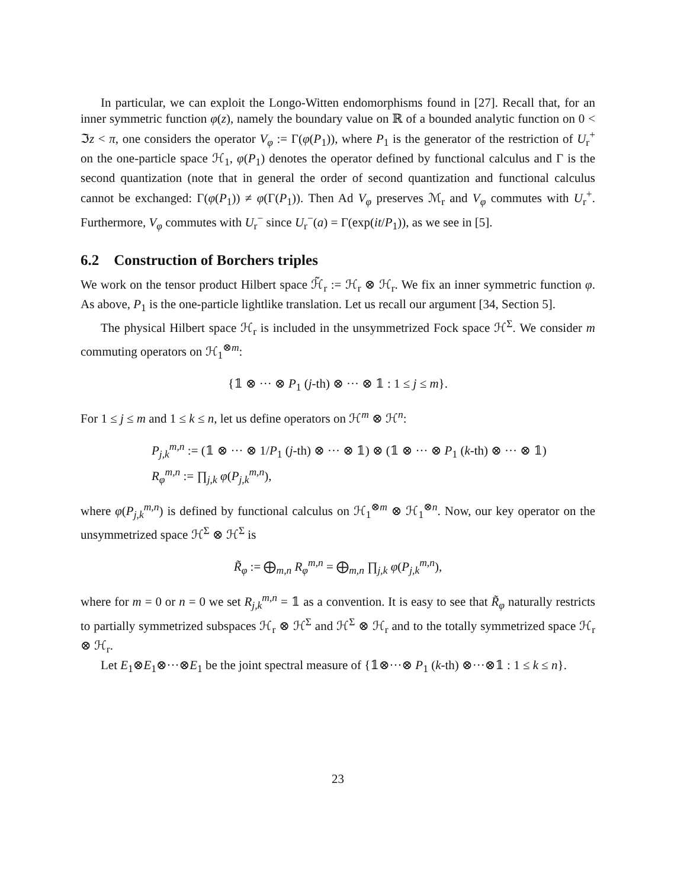In particular, we can exploit the Longo-Witten endomorphisms found in [27]. Recall that, for an inner symmetric function φ(z), namely the boundary value on ℝ of a bounded analytic function on 0 < ℑz < π, one considers the operator V<sub>φ</sub> := Γ(φ(P<sub>1</sub>)), where P<sub>1</sub> is the generator of the restriction of U<sub>r</sub><sup>+</sup> on the one-particle space ℋ<sub>1</sub>, φ(P<sub>1</sub>) denotes the operator defined by functional calculus and Γ is the second quantization (note that in general the order of second quantization and functional calculus cannot be exchanged: Γ(φ(P<sub>1</sub>)) ≠ φ(Γ(P<sub>1</sub>)). Then Ad V<sub>φ</sub> preserves ℳ<sub>r</sub> and V<sub>φ</sub> commutes with U<sub>r</sub><sup>+</sup>. Furthermore, V<sub>φ</sub> commutes with U<sub>r</sub><sup>−</sup> since U<sub>r</sub><sup>−</sup>(a) = Γ(exp(it/P<sub>1</sub>)), as we see in [5].
6.2 Construction of Borchers triples
We work on the tensor product Hilbert space ℋ̃<sub>r</sub> := ℋ<sub>r</sub> ⊗ ℋ<sub>r</sub>. We fix an inner symmetric function φ. As above, P<sub>1</sub> is the one-particle lightlike translation. Let us recall our argument [34, Section 5].
The physical Hilbert space ℋ<sub>r</sub> is included in the unsymmetrized Fock space ℋ<sup>Σ</sup>. We consider m commuting operators on ℋ<sub>1</sub><sup>⊗m</sup>:
{𝟙 ⊗ ··· ⊗ P<sub>1</sub> (j-th) ⊗ ··· ⊗ 𝟙 : 1 ≤ j ≤ m}.
For 1 ≤ j ≤ m and 1 ≤ k ≤ n, let us define operators on ℋ<sup>m</sup> ⊗ ℋ<sup>n</sup>:
P<sub>j,k</sub><sup>m,n</sup> := (𝟙 ⊗ ··· ⊗ 1/P<sub>1</sub> (j-th) ⊗ ··· ⊗ 𝟙) ⊗ (𝟙 ⊗ ··· ⊗ P<sub>1</sub> (k-th) ⊗ ··· ⊗ 𝟙)
R<sub>φ</sub><sup>m,n</sup> := ∏<sub>j,k</sub> φ(P<sub>j,k</sub><sup>m,n</sup>),
where φ(P<sub>j,k</sub><sup>m,n</sup>) is defined by functional calculus on ℋ<sub>1</sub><sup>⊗m</sup> ⊗ ℋ<sub>1</sub><sup>⊗n</sup>. Now, our key operator on the unsymmetrized space ℋ<sup>Σ</sup> ⊗ ℋ<sup>Σ</sup> is
R̃<sub>φ</sub> := ⨁<sub>m,n</sub> R<sub>φ</sub><sup>m,n</sup> = ⨁<sub>m,n</sub> ∏<sub>j,k</sub> φ(P<sub>j,k</sub><sup>m,n</sup>),
where for m = 0 or n = 0 we set R<sub>j,k</sub><sup>m,n</sup> = 𝟙 as a convention. It is easy to see that R̃<sub>φ</sub> naturally restricts to partially symmetrized subspaces ℋ<sub>r</sub> ⊗ ℋ<sup>Σ</sup> and ℋ<sup>Σ</sup> ⊗ ℋ<sub>r</sub> and to the totally symmetrized space ℋ<sub>r</sub> ⊗ ℋ<sub>r</sub>.
Let E<sub>1</sub>⊗E<sub>1</sub>⊗···⊗E<sub>1</sub> be the joint spectral measure of {𝟙⊗···⊗ P<sub>1</sub> (k-th) ⊗···⊗𝟙 : 1 ≤ k ≤ n}.
23